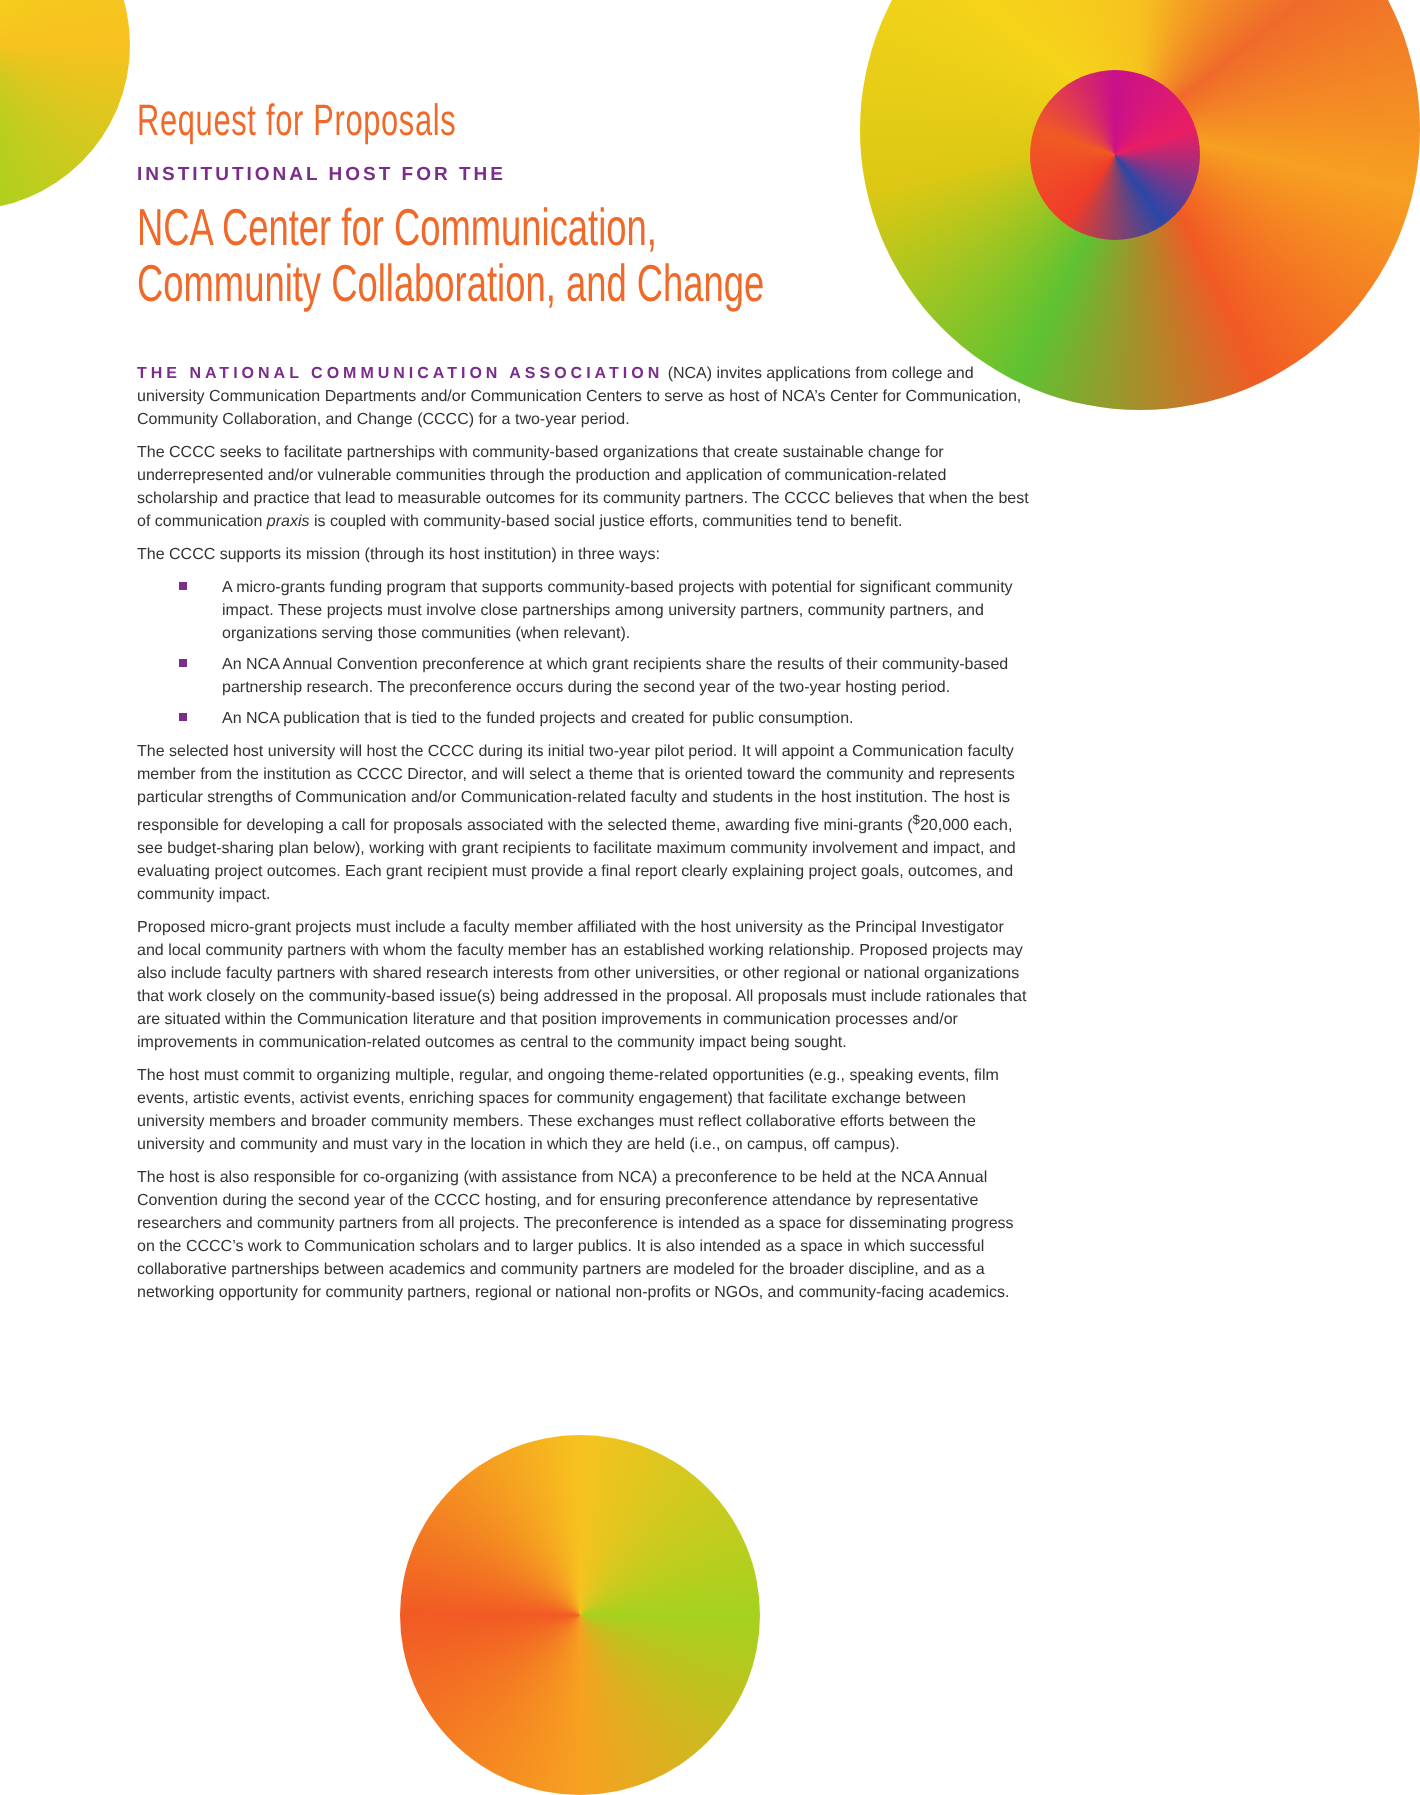Request for Proposals
INSTITUTIONAL HOST FOR THE
NCA Center for Communication,
Community Collaboration, and Change
THE NATIONAL COMMUNICATION ASSOCIATION (NCA) invites applications from college and university Communication Departments and/or Communication Centers to serve as host of NCA’s Center for Communication, Community Collaboration, and Change (CCCC) for a two-year period.
The CCCC seeks to facilitate partnerships with community-based organizations that create sustainable change for underrepresented and/or vulnerable communities through the production and application of communication-related scholarship and practice that lead to measurable outcomes for its community partners. The CCCC believes that when the best of communication praxis is coupled with community-based social justice efforts, communities tend to benefit.
The CCCC supports its mission (through its host institution) in three ways:
A micro-grants funding program that supports community-based projects with potential for significant community impact. These projects must involve close partnerships among university partners, community partners, and organizations serving those communities (when relevant).
An NCA Annual Convention preconference at which grant recipients share the results of their community-based partnership research. The preconference occurs during the second year of the two-year hosting period.
An NCA publication that is tied to the funded projects and created for public consumption.
The selected host university will host the CCCC during its initial two-year pilot period. It will appoint a Communication faculty member from the institution as CCCC Director, and will select a theme that is oriented toward the community and represents particular strengths of Communication and/or Communication-related faculty and students in the host institution. The host is responsible for developing a call for proposals associated with the selected theme, awarding five mini-grants (<sup>$</sup>20,000 each, see budget-sharing plan below), working with grant recipients to facilitate maximum community involvement and impact, and evaluating project outcomes. Each grant recipient must provide a final report clearly explaining project goals, outcomes, and community impact.
Proposed micro-grant projects must include a faculty member affiliated with the host university as the Principal Investigator and local community partners with whom the faculty member has an established working relationship. Proposed projects may also include faculty partners with shared research interests from other universities, or other regional or national organizations that work closely on the community-based issue(s) being addressed in the proposal. All proposals must include rationales that are situated within the Communication literature and that position improvements in communication processes and/or improvements in communication-related outcomes as central to the community impact being sought.
The host must commit to organizing multiple, regular, and ongoing theme-related opportunities (e.g., speaking events, film events, artistic events, activist events, enriching spaces for community engagement) that facilitate exchange between university members and broader community members. These exchanges must reflect collaborative efforts between the university and community and must vary in the location in which they are held (i.e., on campus, off campus).
The host is also responsible for co-organizing (with assistance from NCA) a preconference to be held at the NCA Annual Convention during the second year of the CCCC hosting, and for ensuring preconference attendance by representative researchers and community partners from all projects. The preconference is intended as a space for disseminating progress on the CCCC’s work to Communication scholars and to larger publics. It is also intended as a space in which successful collaborative partnerships between academics and community partners are modeled for the broader discipline, and as a networking opportunity for community partners, regional or national non-profits or NGOs, and community-facing academics.